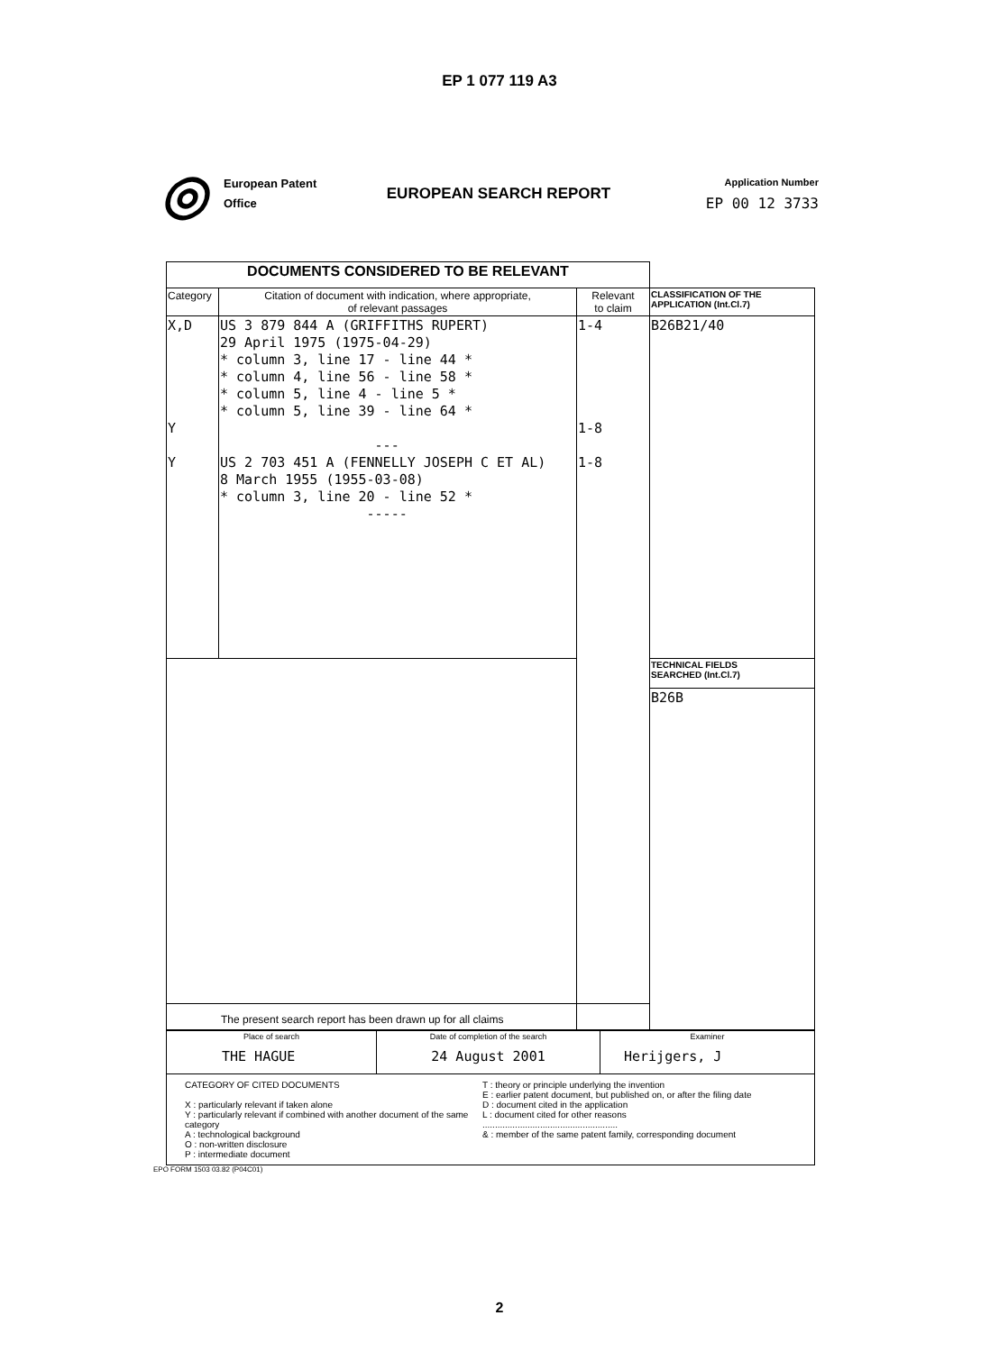EP 1 077 119 A3
◎
European Patent
Office
EUROPEAN SEARCH REPORT
Application Number
EP 00 12 3733
| DOCUMENTS CONSIDERED TO BE RELEVANT | | | |
| Category | Citation of document with indication, where appropriate, of relevant passages | Relevant to claim | CLASSIFICATION OF THE APPLICATION (Int.Cl.7) |
| X,D Y Y | US 3 879 844 A (GRIFFITHS RUPERT) 29 April 1975 (1975-04-29) * column 3, line 17 - line 44 * * column 4, line 56 - line 58 * * column 5, line 4 - line 5 * * column 5, line 39 - line 64 * --- US 2 703 451 A (FENNELLY JOSEPH C ET AL) 8 March 1955 (1955-03-08) * column 3, line 20 - line 52 * ----- | 1-4 1-8 1-8 | B26B21/40 |
| | | | TECHNICAL FIELDS SEARCHED (Int.Cl.7) |
| | | | B26B |
| The present search report has been drawn up for all claims | | | |
| Place of search THE HAGUE | Date of completion of the search 24 August 2001 | Examiner Herijgers, J |
| CATEGORY OF CITED DOCUMENTS X : particularly relevant if taken alone Y : particularly relevant if combined with another document of the same category A : technological background O : non-written disclosure P : intermediate document T : theory or principle underlying the invention E : earlier patent document, but published on, or after the filing date D : document cited in the application L : document cited for other reasons ...................................................... & : member of the same patent family, corresponding document | | |
EPO FORM 1503 03.82 (P04C01)
2